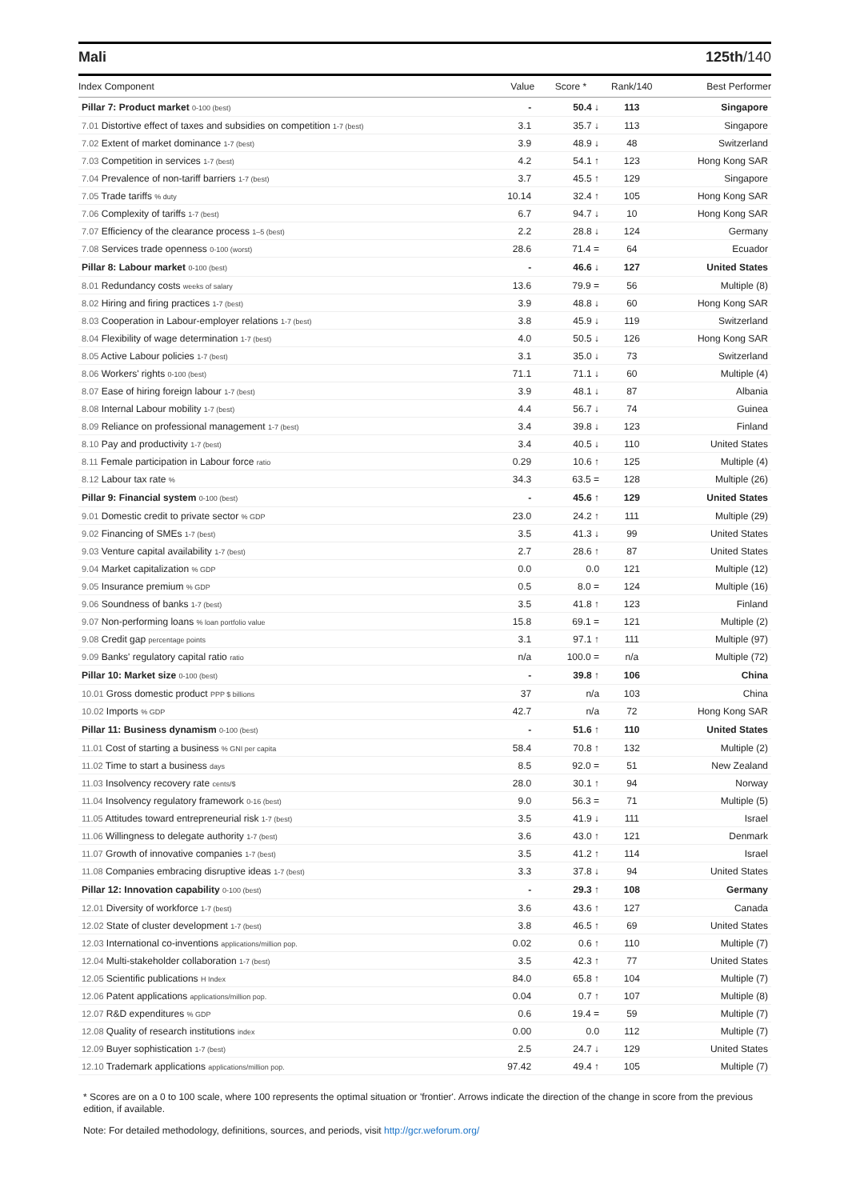Mali 125th/140
| Index Component | Value | Score * | Rank/140 | Best Performer |
| --- | --- | --- | --- | --- |
| Pillar 7: Product market 0-100 (best) | - | 50.4 ↓ | 113 | Singapore |
| 7.01 Distortive effect of taxes and subsidies on competition 1-7 (best) | 3.1 | 35.7 ↓ | 113 | Singapore |
| 7.02 Extent of market dominance 1-7 (best) | 3.9 | 48.9 ↓ | 48 | Switzerland |
| 7.03 Competition in services 1-7 (best) | 4.2 | 54.1 ↑ | 123 | Hong Kong SAR |
| 7.04 Prevalence of non-tariff barriers 1-7 (best) | 3.7 | 45.5 ↑ | 129 | Singapore |
| 7.05 Trade tariffs % duty | 10.14 | 32.4 ↑ | 105 | Hong Kong SAR |
| 7.06 Complexity of tariffs 1-7 (best) | 6.7 | 94.7 ↓ | 10 | Hong Kong SAR |
| 7.07 Efficiency of the clearance process 1–5 (best) | 2.2 | 28.8 ↓ | 124 | Germany |
| 7.08 Services trade openness 0-100 (worst) | 28.6 | 71.4 = | 64 | Ecuador |
| Pillar 8: Labour market 0-100 (best) | - | 46.6 ↓ | 127 | United States |
| 8.01 Redundancy costs weeks of salary | 13.6 | 79.9 = | 56 | Multiple (8) |
| 8.02 Hiring and firing practices 1-7 (best) | 3.9 | 48.8 ↓ | 60 | Hong Kong SAR |
| 8.03 Cooperation in Labour-employer relations 1-7 (best) | 3.8 | 45.9 ↓ | 119 | Switzerland |
| 8.04 Flexibility of wage determination 1-7 (best) | 4.0 | 50.5 ↓ | 126 | Hong Kong SAR |
| 8.05 Active Labour policies 1-7 (best) | 3.1 | 35.0 ↓ | 73 | Switzerland |
| 8.06 Workers' rights 0-100 (best) | 71.1 | 71.1 ↓ | 60 | Multiple (4) |
| 8.07 Ease of hiring foreign labour 1-7 (best) | 3.9 | 48.1 ↓ | 87 | Albania |
| 8.08 Internal Labour mobility 1-7 (best) | 4.4 | 56.7 ↓ | 74 | Guinea |
| 8.09 Reliance on professional management 1-7 (best) | 3.4 | 39.8 ↓ | 123 | Finland |
| 8.10 Pay and productivity 1-7 (best) | 3.4 | 40.5 ↓ | 110 | United States |
| 8.11 Female participation in Labour force ratio | 0.29 | 10.6 ↑ | 125 | Multiple (4) |
| 8.12 Labour tax rate % | 34.3 | 63.5 = | 128 | Multiple (26) |
| Pillar 9: Financial system 0-100 (best) | - | 45.6 ↑ | 129 | United States |
| 9.01 Domestic credit to private sector % GDP | 23.0 | 24.2 ↑ | 111 | Multiple (29) |
| 9.02 Financing of SMEs 1-7 (best) | 3.5 | 41.3 ↓ | 99 | United States |
| 9.03 Venture capital availability 1-7 (best) | 2.7 | 28.6 ↑ | 87 | United States |
| 9.04 Market capitalization % GDP | 0.0 | 0.0 | 121 | Multiple (12) |
| 9.05 Insurance premium % GDP | 0.5 | 8.0 = | 124 | Multiple (16) |
| 9.06 Soundness of banks 1-7 (best) | 3.5 | 41.8 ↑ | 123 | Finland |
| 9.07 Non-performing loans % loan portfolio value | 15.8 | 69.1 = | 121 | Multiple (2) |
| 9.08 Credit gap percentage points | 3.1 | 97.1 ↑ | 111 | Multiple (97) |
| 9.09 Banks' regulatory capital ratio ratio | n/a | 100.0 = | n/a | Multiple (72) |
| Pillar 10: Market size 0-100 (best) | - | 39.8 ↑ | 106 | China |
| 10.01 Gross domestic product PPP $ billions | 37 | n/a | 103 | China |
| 10.02 Imports % GDP | 42.7 | n/a | 72 | Hong Kong SAR |
| Pillar 11: Business dynamism 0-100 (best) | - | 51.6 ↑ | 110 | United States |
| 11.01 Cost of starting a business % GNI per capita | 58.4 | 70.8 ↑ | 132 | Multiple (2) |
| 11.02 Time to start a business days | 8.5 | 92.0 = | 51 | New Zealand |
| 11.03 Insolvency recovery rate cents/$ | 28.0 | 30.1 ↑ | 94 | Norway |
| 11.04 Insolvency regulatory framework 0-16 (best) | 9.0 | 56.3 = | 71 | Multiple (5) |
| 11.05 Attitudes toward entrepreneurial risk 1-7 (best) | 3.5 | 41.9 ↓ | 111 | Israel |
| 11.06 Willingness to delegate authority 1-7 (best) | 3.6 | 43.0 ↑ | 121 | Denmark |
| 11.07 Growth of innovative companies 1-7 (best) | 3.5 | 41.2 ↑ | 114 | Israel |
| 11.08 Companies embracing disruptive ideas 1-7 (best) | 3.3 | 37.8 ↓ | 94 | United States |
| Pillar 12: Innovation capability 0-100 (best) | - | 29.3 ↑ | 108 | Germany |
| 12.01 Diversity of workforce 1-7 (best) | 3.6 | 43.6 ↑ | 127 | Canada |
| 12.02 State of cluster development 1-7 (best) | 3.8 | 46.5 ↑ | 69 | United States |
| 12.03 International co-inventions applications/million pop. | 0.02 | 0.6 ↑ | 110 | Multiple (7) |
| 12.04 Multi-stakeholder collaboration 1-7 (best) | 3.5 | 42.3 ↑ | 77 | United States |
| 12.05 Scientific publications H Index | 84.0 | 65.8 ↑ | 104 | Multiple (7) |
| 12.06 Patent applications applications/million pop. | 0.04 | 0.7 ↑ | 107 | Multiple (8) |
| 12.07 R&D expenditures % GDP | 0.6 | 19.4 = | 59 | Multiple (7) |
| 12.08 Quality of research institutions index | 0.00 | 0.0 | 112 | Multiple (7) |
| 12.09 Buyer sophistication 1-7 (best) | 2.5 | 24.7 ↓ | 129 | United States |
| 12.10 Trademark applications applications/million pop. | 97.42 | 49.4 ↑ | 105 | Multiple (7) |
* Scores are on a 0 to 100 scale, where 100 represents the optimal situation or 'frontier'. Arrows indicate the direction of the change in score from the previous edition, if available.
Note: For detailed methodology, definitions, sources, and periods, visit http://gcr.weforum.org/